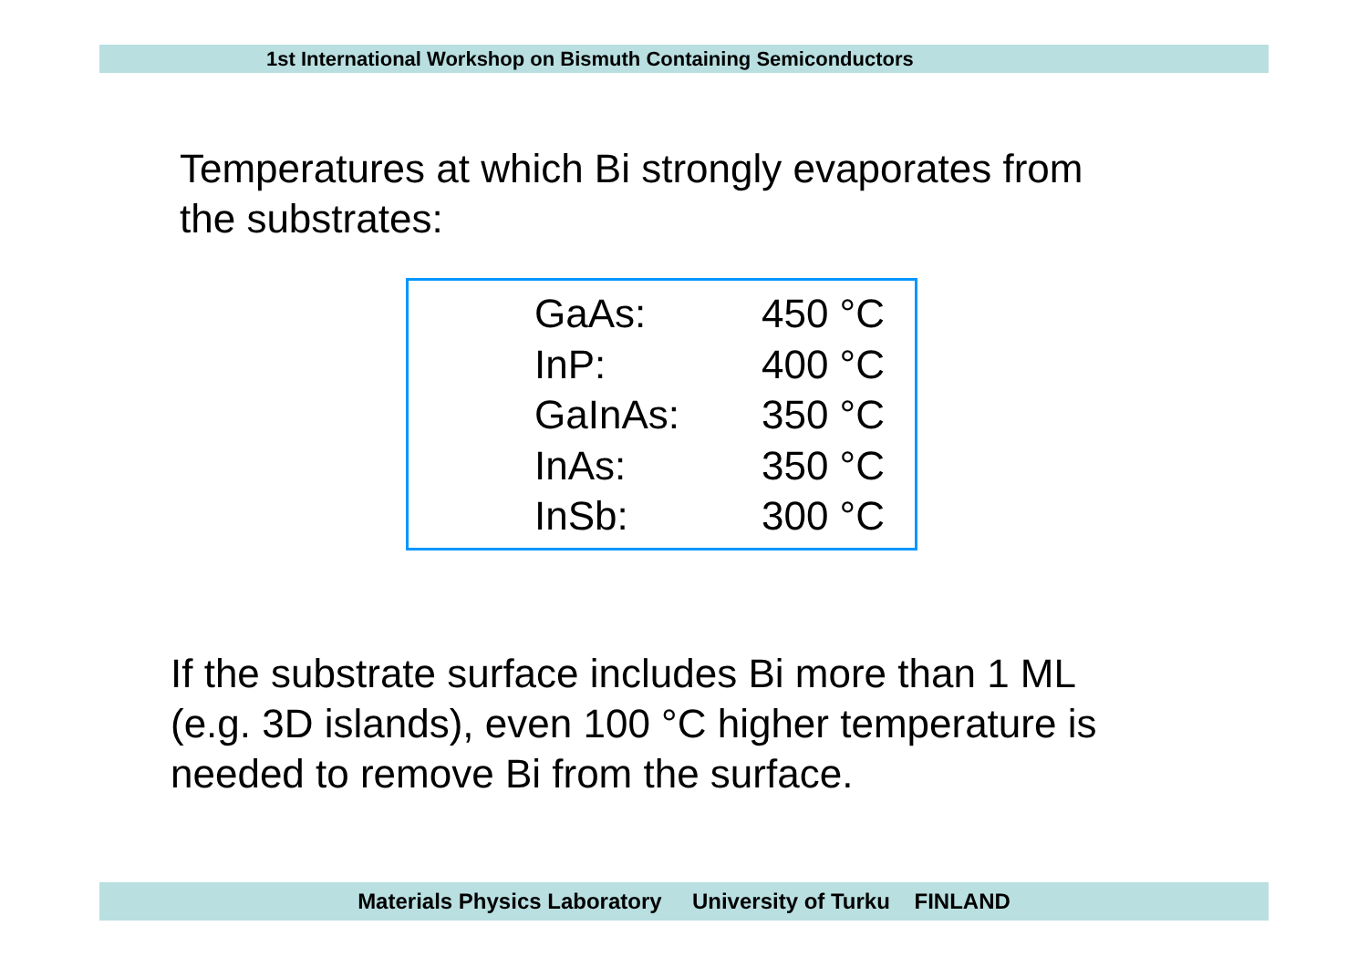1st International Workshop on Bismuth Containing Semiconductors
Temperatures at which Bi strongly evaporates from
the substrates:
| GaAs: | 450 °C |
| InP: | 400 °C |
| GaInAs: | 350 °C |
| InAs: | 350 °C |
| InSb: | 300 °C |
If the substrate surface includes Bi more than 1 ML
(e.g. 3D islands), even 100 °C higher temperature is
needed to remove Bi from the surface.
Materials Physics Laboratory University of Turku FINLAND